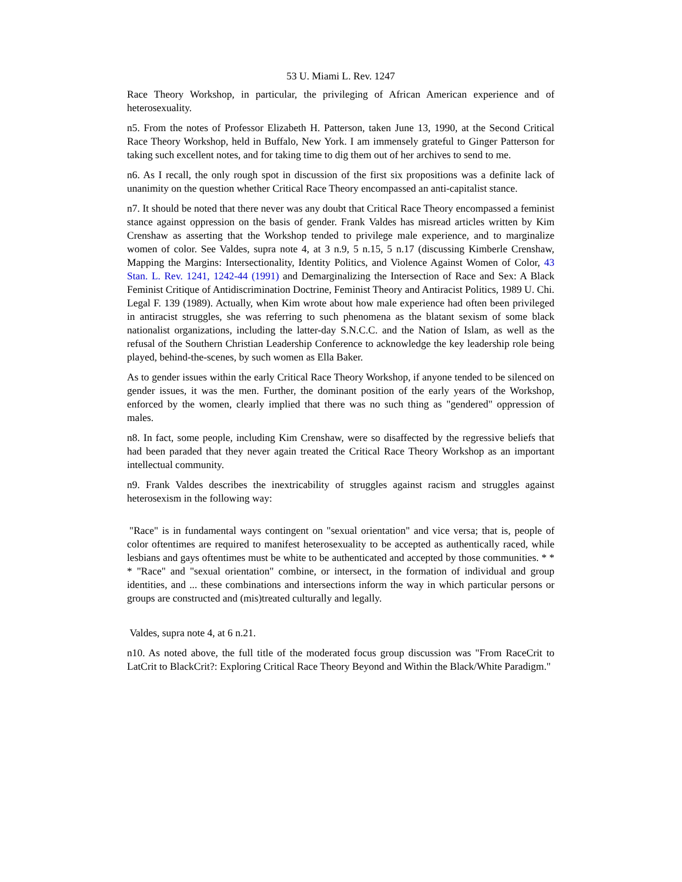53 U. Miami L. Rev. 1247
Race Theory Workshop, in particular, the privileging of African American experience and of heterosexuality.
n5. From the notes of Professor Elizabeth H. Patterson, taken June 13, 1990, at the Second Critical Race Theory Workshop, held in Buffalo, New York. I am immensely grateful to Ginger Patterson for taking such excellent notes, and for taking time to dig them out of her archives to send to me.
n6. As I recall, the only rough spot in discussion of the first six propositions was a definite lack of unanimity on the question whether Critical Race Theory encompassed an anti-capitalist stance.
n7. It should be noted that there never was any doubt that Critical Race Theory encompassed a feminist stance against oppression on the basis of gender. Frank Valdes has misread articles written by Kim Crenshaw as asserting that the Workshop tended to privilege male experience, and to marginalize women of color. See Valdes, supra note 4, at 3 n.9, 5 n.15, 5 n.17 (discussing Kimberle Crenshaw, Mapping the Margins: Intersectionality, Identity Politics, and Violence Against Women of Color, 43 Stan. L. Rev. 1241, 1242-44 (1991) and Demarginalizing the Intersection of Race and Sex: A Black Feminist Critique of Antidiscrimination Doctrine, Feminist Theory and Antiracist Politics, 1989 U. Chi. Legal F. 139 (1989). Actually, when Kim wrote about how male experience had often been privileged in antiracist struggles, she was referring to such phenomena as the blatant sexism of some black nationalist organizations, including the latter-day S.N.C.C. and the Nation of Islam, as well as the refusal of the Southern Christian Leadership Conference to acknowledge the key leadership role being played, behind-the-scenes, by such women as Ella Baker.
As to gender issues within the early Critical Race Theory Workshop, if anyone tended to be silenced on gender issues, it was the men. Further, the dominant position of the early years of the Workshop, enforced by the women, clearly implied that there was no such thing as "gendered" oppression of males.
n8. In fact, some people, including Kim Crenshaw, were so disaffected by the regressive beliefs that had been paraded that they never again treated the Critical Race Theory Workshop as an important intellectual community.
n9. Frank Valdes describes the inextricability of struggles against racism and struggles against heterosexism in the following way:
"Race" is in fundamental ways contingent on "sexual orientation" and vice versa; that is, people of color oftentimes are required to manifest heterosexuality to be accepted as authentically raced, while lesbians and gays oftentimes must be white to be authenticated and accepted by those communities. * * * "Race" and "sexual orientation" combine, or intersect, in the formation of individual and group identities, and ... these combinations and intersections inform the way in which particular persons or groups are constructed and (mis)treated culturally and legally.
Valdes, supra note 4, at 6 n.21.
n10. As noted above, the full title of the moderated focus group discussion was "From RaceCrit to LatCrit to BlackCrit?: Exploring Critical Race Theory Beyond and Within the Black/White Paradigm."